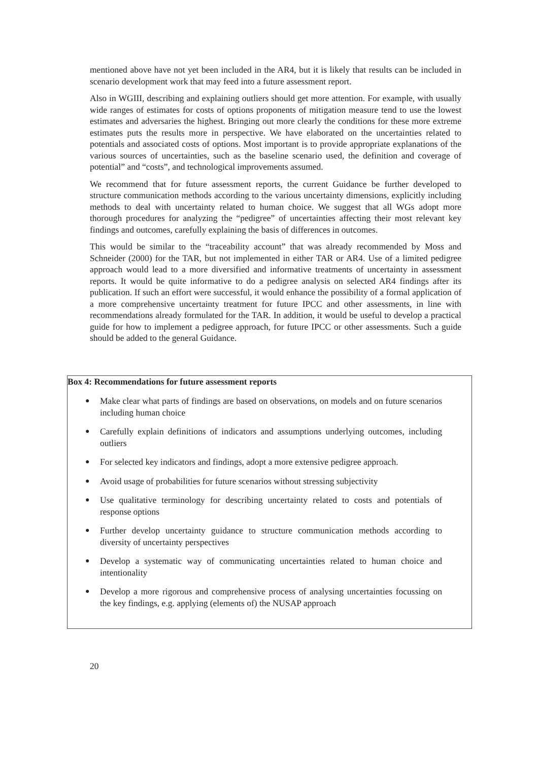mentioned above have not yet been included in the AR4, but it is likely that results can be included in scenario development work that may feed into a future assessment report.
Also in WGIII, describing and explaining outliers should get more attention. For example, with usually wide ranges of estimates for costs of options proponents of mitigation measure tend to use the lowest estimates and adversaries the highest. Bringing out more clearly the conditions for these more extreme estimates puts the results more in perspective. We have elaborated on the uncertainties related to potentials and associated costs of options. Most important is to provide appropriate explanations of the various sources of uncertainties, such as the baseline scenario used, the definition and coverage of potential” and “costs”, and technological improvements assumed.
We recommend that for future assessment reports, the current Guidance be further developed to structure communication methods according to the various uncertainty dimensions, explicitly including methods to deal with uncertainty related to human choice. We suggest that all WGs adopt more thorough procedures for analyzing the “pedigree” of uncertainties affecting their most relevant key findings and outcomes, carefully explaining the basis of differences in outcomes.
This would be similar to the “traceability account” that was already recommended by Moss and Schneider (2000) for the TAR, but not implemented in either TAR or AR4. Use of a limited pedigree approach would lead to a more diversified and informative treatments of uncertainty in assessment reports. It would be quite informative to do a pedigree analysis on selected AR4 findings after its publication. If such an effort were successful, it would enhance the possibility of a formal application of a more comprehensive uncertainty treatment for future IPCC and other assessments, in line with recommendations already formulated for the TAR. In addition, it would be useful to develop a practical guide for how to implement a pedigree approach, for future IPCC or other assessments. Such a guide should be added to the general Guidance.
Box 4: Recommendations for future assessment reports
● Make clear what parts of findings are based on observations, on models and on future scenarios including human choice
● Carefully explain definitions of indicators and assumptions underlying outcomes, including outliers
● For selected key indicators and findings, adopt a more extensive pedigree approach.
● Avoid usage of probabilities for future scenarios without stressing subjectivity
● Use qualitative terminology for describing uncertainty related to costs and potentials of response options
● Further develop uncertainty guidance to structure communication methods according to diversity of uncertainty perspectives
● Develop a systematic way of communicating uncertainties related to human choice and intentionality
● Develop a more rigorous and comprehensive process of analysing uncertainties focussing on the key findings, e.g. applying (elements of) the NUSAP approach
20